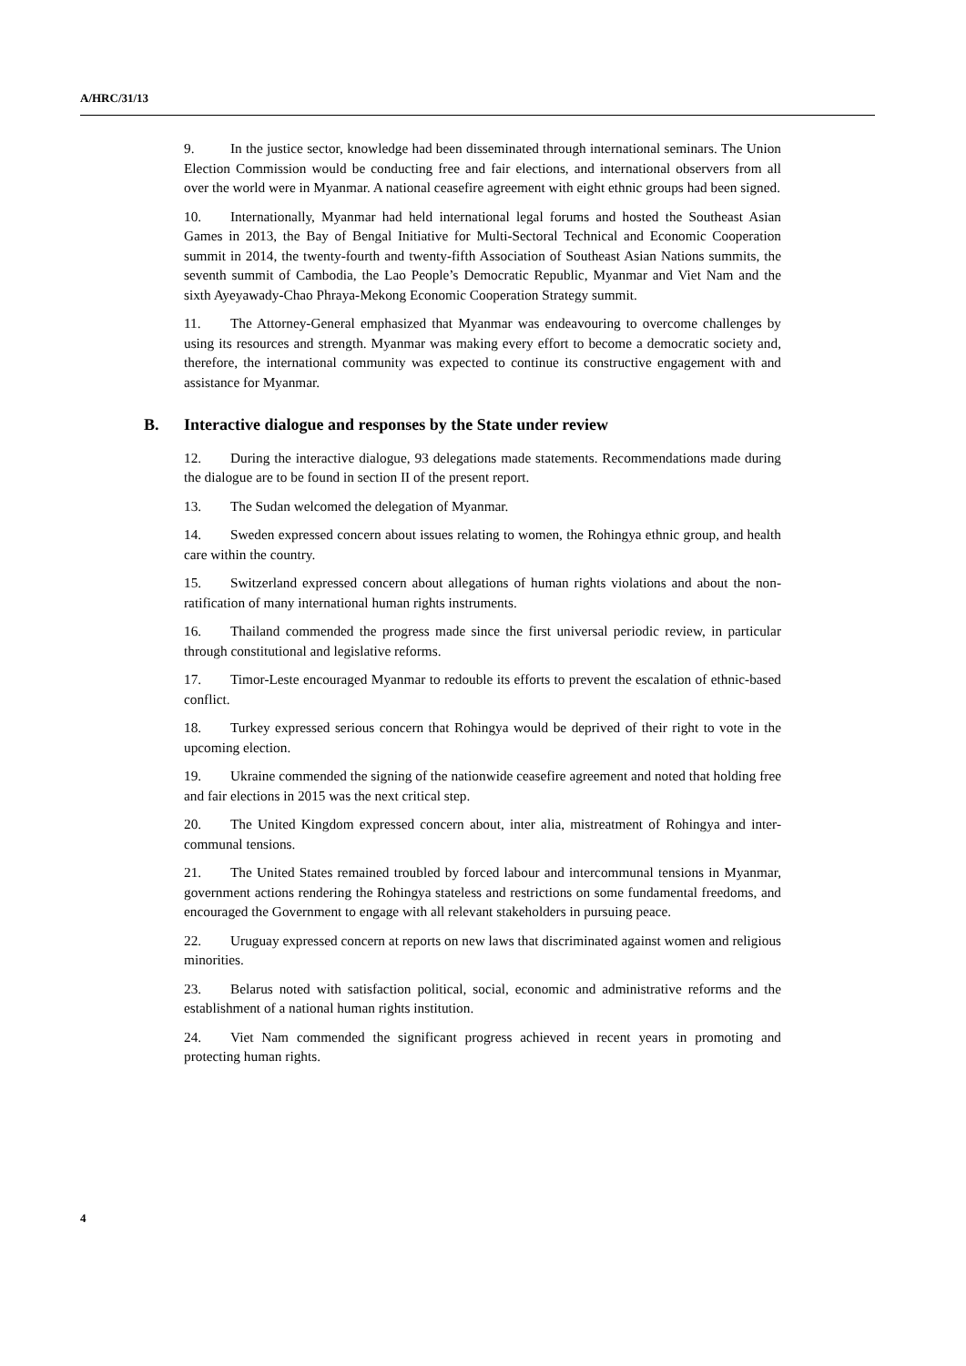A/HRC/31/13
9. In the justice sector, knowledge had been disseminated through international seminars. The Union Election Commission would be conducting free and fair elections, and international observers from all over the world were in Myanmar. A national ceasefire agreement with eight ethnic groups had been signed.
10. Internationally, Myanmar had held international legal forums and hosted the Southeast Asian Games in 2013, the Bay of Bengal Initiative for Multi-Sectoral Technical and Economic Cooperation summit in 2014, the twenty-fourth and twenty-fifth Association of Southeast Asian Nations summits, the seventh summit of Cambodia, the Lao People’s Democratic Republic, Myanmar and Viet Nam and the sixth Ayeyawady-Chao Phraya-Mekong Economic Cooperation Strategy summit.
11. The Attorney-General emphasized that Myanmar was endeavouring to overcome challenges by using its resources and strength. Myanmar was making every effort to become a democratic society and, therefore, the international community was expected to continue its constructive engagement with and assistance for Myanmar.
B. Interactive dialogue and responses by the State under review
12. During the interactive dialogue, 93 delegations made statements. Recommendations made during the dialogue are to be found in section II of the present report.
13. The Sudan welcomed the delegation of Myanmar.
14. Sweden expressed concern about issues relating to women, the Rohingya ethnic group, and health care within the country.
15. Switzerland expressed concern about allegations of human rights violations and about the non-ratification of many international human rights instruments.
16. Thailand commended the progress made since the first universal periodic review, in particular through constitutional and legislative reforms.
17. Timor-Leste encouraged Myanmar to redouble its efforts to prevent the escalation of ethnic-based conflict.
18. Turkey expressed serious concern that Rohingya would be deprived of their right to vote in the upcoming election.
19. Ukraine commended the signing of the nationwide ceasefire agreement and noted that holding free and fair elections in 2015 was the next critical step.
20. The United Kingdom expressed concern about, inter alia, mistreatment of Rohingya and inter-communal tensions.
21. The United States remained troubled by forced labour and intercommunal tensions in Myanmar, government actions rendering the Rohingya stateless and restrictions on some fundamental freedoms, and encouraged the Government to engage with all relevant stakeholders in pursuing peace.
22. Uruguay expressed concern at reports on new laws that discriminated against women and religious minorities.
23. Belarus noted with satisfaction political, social, economic and administrative reforms and the establishment of a national human rights institution.
24. Viet Nam commended the significant progress achieved in recent years in promoting and protecting human rights.
4